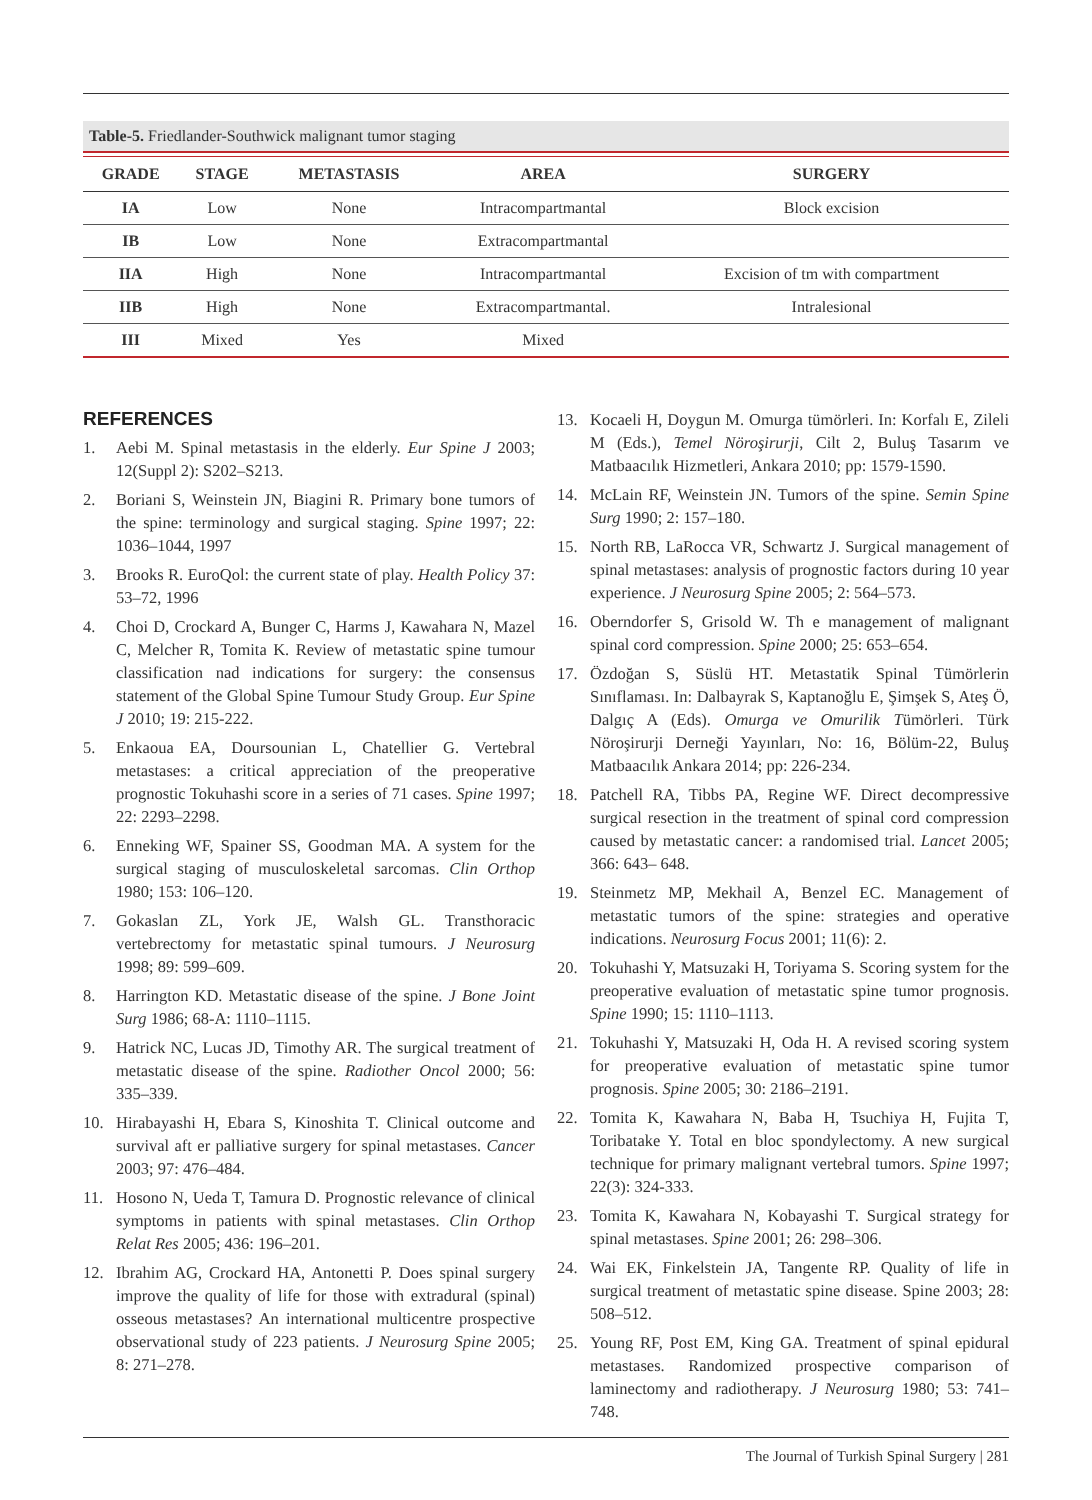Table-5. Friedlander-Southwick malignant tumor staging
| GRADE | STAGE | METASTASIS | AREA | SURGERY |
| --- | --- | --- | --- | --- |
| IA | Low | None | Intracompartmantal | Block excision |
| IB | Low | None | Extracompartmantal | |
| IIA | High | None | Intracompartmantal | Excision of tm with compartment |
| IIB | High | None | Extracompartmantal. | Intralesional |
| III | Mixed | Yes | Mixed | |
REFERENCES
1. Aebi M. Spinal metastasis in the elderly. Eur Spine J 2003; 12(Suppl 2): S202–S213.
2. Boriani S, Weinstein JN, Biagini R. Primary bone tumors of the spine: terminology and surgical staging. Spine 1997; 22: 1036–1044, 1997
3. Brooks R. EuroQol: the current state of play. Health Policy 37: 53–72, 1996
4. Choi D, Crockard A, Bunger C, Harms J, Kawahara N, Mazel C, Melcher R, Tomita K. Review of metastatic spine tumour classification nad indications for surgery: the consensus statement of the Global Spine Tumour Study Group. Eur Spine J 2010; 19: 215-222.
5. Enkaoua EA, Doursounian L, Chatellier G. Vertebral metastases: a critical appreciation of the preoperative prognostic Tokuhashi score in a series of 71 cases. Spine 1997; 22: 2293–2298.
6. Enneking WF, Spainer SS, Goodman MA. A system for the surgical staging of musculoskeletal sarcomas. Clin Orthop 1980; 153: 106–120.
7. Gokaslan ZL, York JE, Walsh GL. Transthoracic vertebrectomy for metastatic spinal tumours. J Neurosurg 1998; 89: 599–609.
8. Harrington KD. Metastatic disease of the spine. J Bone Joint Surg 1986; 68-A: 1110–1115.
9. Hatrick NC, Lucas JD, Timothy AR. The surgical treatment of metastatic disease of the spine. Radiother Oncol 2000; 56: 335–339.
10. Hirabayashi H, Ebara S, Kinoshita T. Clinical outcome and survival aft er palliative surgery for spinal metastases. Cancer 2003; 97: 476–484.
11. Hosono N, Ueda T, Tamura D. Prognostic relevance of clinical symptoms in patients with spinal metastases. Clin Orthop Relat Res 2005; 436: 196–201.
12. Ibrahim AG, Crockard HA, Antonetti P. Does spinal surgery improve the quality of life for those with extradural (spinal) osseous metastases? An international multicentre prospective observational study of 223 patients. J Neurosurg Spine 2005; 8: 271–278.
13. Kocaeli H, Doygun M. Omurga tümörleri. In: Korfalı E, Zileli M (Eds.), Temel Nöroşirurji, Cilt 2, Buluş Tasarım ve Matbaacılık Hizmetleri, Ankara 2010; pp: 1579-1590.
14. McLain RF, Weinstein JN. Tumors of the spine. Semin Spine Surg 1990; 2: 157–180.
15. North RB, LaRocca VR, Schwartz J. Surgical management of spinal metastases: analysis of prognostic factors during 10 year experience. J Neurosurg Spine 2005; 2: 564–573.
16. Oberndorfer S, Grisold W. Th e management of malignant spinal cord compression. Spine 2000; 25: 653–654.
17. Özdoğan S, Süslü HT. Metastatik Spinal Tümörlerin Sınıflaması. In: Dalbayrak S, Kaptanoğlu E, Şimşek S, Ateş Ö, Dalgıç A (Eds). Omurga ve Omurilik Tümörleri. Türk Nöroşirurji Derneği Yayınları, No: 16, Bölüm-22, Buluş Matbaacılık Ankara 2014; pp: 226-234.
18. Patchell RA, Tibbs PA, Regine WF. Direct decompressive surgical resection in the treatment of spinal cord compression caused by metastatic cancer: a randomised trial. Lancet 2005; 366: 643– 648.
19. Steinmetz MP, Mekhail A, Benzel EC. Management of metastatic tumors of the spine: strategies and operative indications. Neurosurg Focus 2001; 11(6): 2.
20. Tokuhashi Y, Matsuzaki H, Toriyama S. Scoring system for the preoperative evaluation of metastatic spine tumor prognosis. Spine 1990; 15: 1110–1113.
21. Tokuhashi Y, Matsuzaki H, Oda H. A revised scoring system for preoperative evaluation of metastatic spine tumor prognosis. Spine 2005; 30: 2186–2191.
22. Tomita K, Kawahara N, Baba H, Tsuchiya H, Fujita T, Toribatake Y. Total en bloc spondylectomy. A new surgical technique for primary malignant vertebral tumors. Spine 1997; 22(3): 324-333.
23. Tomita K, Kawahara N, Kobayashi T. Surgical strategy for spinal metastases. Spine 2001; 26: 298–306.
24. Wai EK, Finkelstein JA, Tangente RP. Quality of life in surgical treatment of metastatic spine disease. Spine 2003; 28: 508–512.
25. Young RF, Post EM, King GA. Treatment of spinal epidural metastases. Randomized prospective comparison of laminectomy and radiotherapy. J Neurosurg 1980; 53: 741–748.
The Journal of Turkish Spinal Surgery | 281